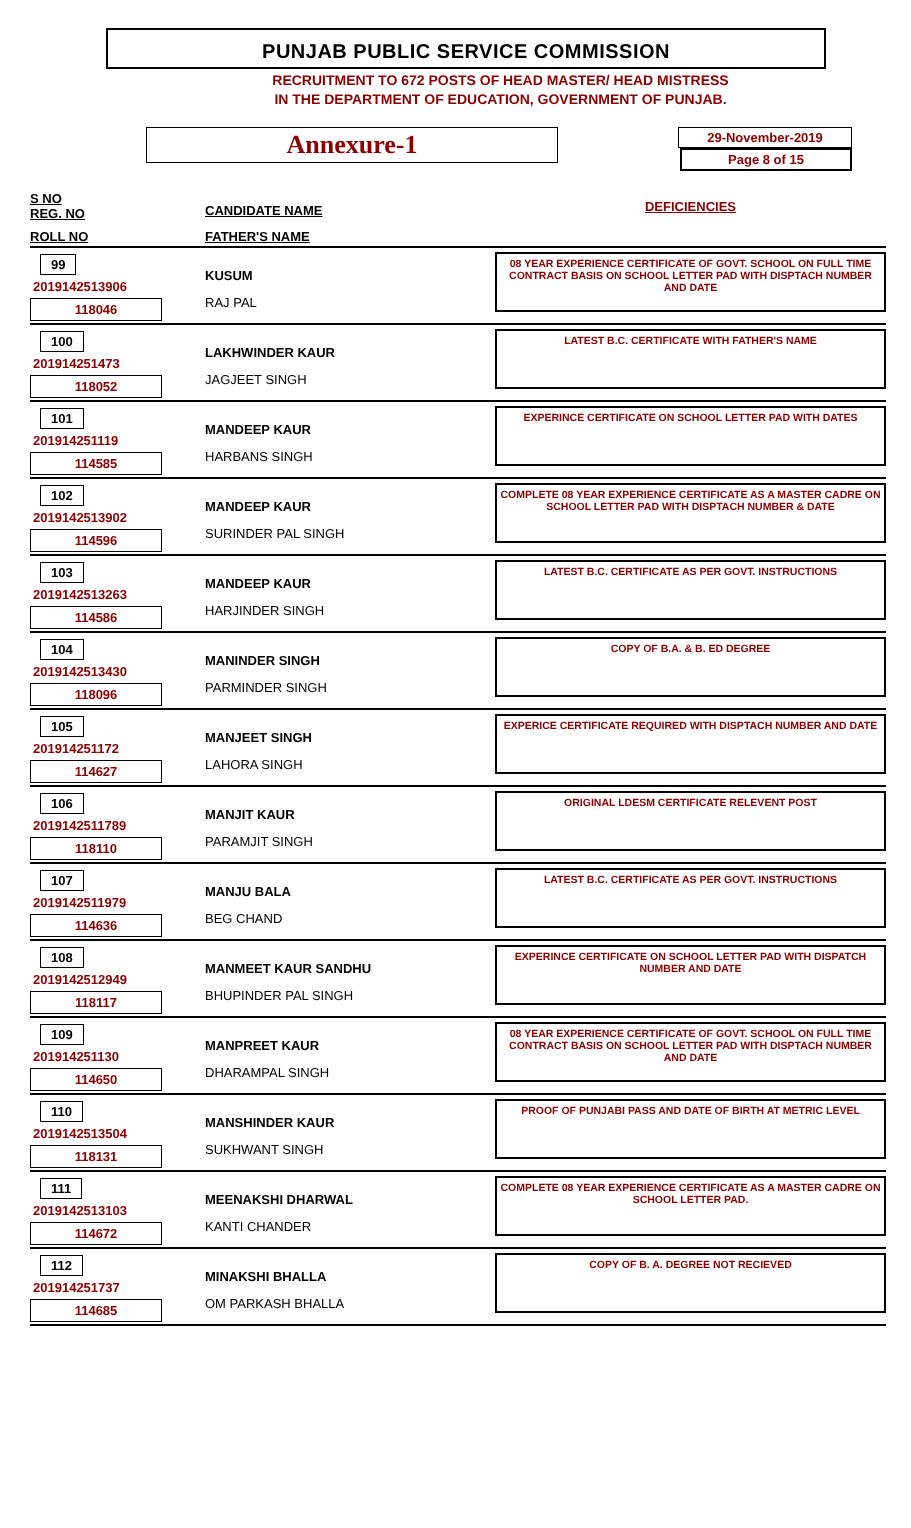PUNJAB PUBLIC SERVICE COMMISSION
RECRUITMENT TO 672 POSTS OF HEAD MASTER/ HEAD MISTRESS
IN THE DEPARTMENT OF EDUCATION, GOVERNMENT OF PUNJAB.
Annexure-1
29-November-2019
Page 8 of 15
| S NO REG. NO | CANDIDATE NAME | DEFICIENCIES |
| ROLL NO | FATHER'S NAME | |
| 99 2019142513906 118046 | KUSUM RAJ PAL | 08 YEAR EXPERIENCE CERTIFICATE OF GOVT. SCHOOL ON FULL TIME CONTRACT BASIS ON SCHOOL LETTER PAD WITH DISPTACH NUMBER AND DATE |
| 100 201914251473 118052 | LAKHWINDER KAUR JAGJEET SINGH | LATEST B.C. CERTIFICATE WITH FATHER'S NAME |
| 101 201914251119 114585 | MANDEEP KAUR HARBANS SINGH | EXPERINCE CERTIFICATE ON SCHOOL LETTER PAD WITH DATES |
| 102 2019142513902 114596 | MANDEEP KAUR SURINDER PAL SINGH | COMPLETE 08 YEAR EXPERIENCE CERTIFICATE AS A MASTER CADRE ON SCHOOL LETTER PAD WITH DISPTACH NUMBER & DATE |
| 103 2019142513263 114586 | MANDEEP KAUR HARJINDER SINGH | LATEST B.C. CERTIFICATE AS PER GOVT. INSTRUCTIONS |
| 104 2019142513430 118096 | MANINDER SINGH PARMINDER SINGH | COPY OF B.A. & B. ED DEGREE |
| 105 201914251172 114627 | MANJEET SINGH LAHORA SINGH | EXPERICE CERTIFICATE REQUIRED WITH DISPTACH NUMBER AND DATE |
| 106 2019142511789 118110 | MANJIT KAUR PARAMJIT SINGH | ORIGINAL LDESM CERTIFICATE RELEVENT POST |
| 107 2019142511979 114636 | MANJU BALA BEG CHAND | LATEST B.C. CERTIFICATE AS PER GOVT. INSTRUCTIONS |
| 108 2019142512949 118117 | MANMEET KAUR SANDHU BHUPINDER PAL SINGH | EXPERINCE CERTIFICATE ON SCHOOL LETTER PAD WITH DISPATCH NUMBER AND DATE |
| 109 201914251130 114650 | MANPREET KAUR DHARAMPAL SINGH | 08 YEAR EXPERIENCE CERTIFICATE OF GOVT. SCHOOL ON FULL TIME CONTRACT BASIS ON SCHOOL LETTER PAD WITH DISPTACH NUMBER AND DATE |
| 110 2019142513504 118131 | MANSHINDER KAUR SUKHWANT SINGH | PROOF OF PUNJABI PASS AND DATE OF BIRTH AT METRIC LEVEL |
| 111 2019142513103 114672 | MEENAKSHI DHARWAL KANTI CHANDER | COMPLETE 08 YEAR EXPERIENCE CERTIFICATE AS A MASTER CADRE ON SCHOOL LETTER PAD. |
| 112 201914251737 114685 | MINAKSHI BHALLA OM PARKASH BHALLA | COPY OF B. A. DEGREE NOT RECIEVED |